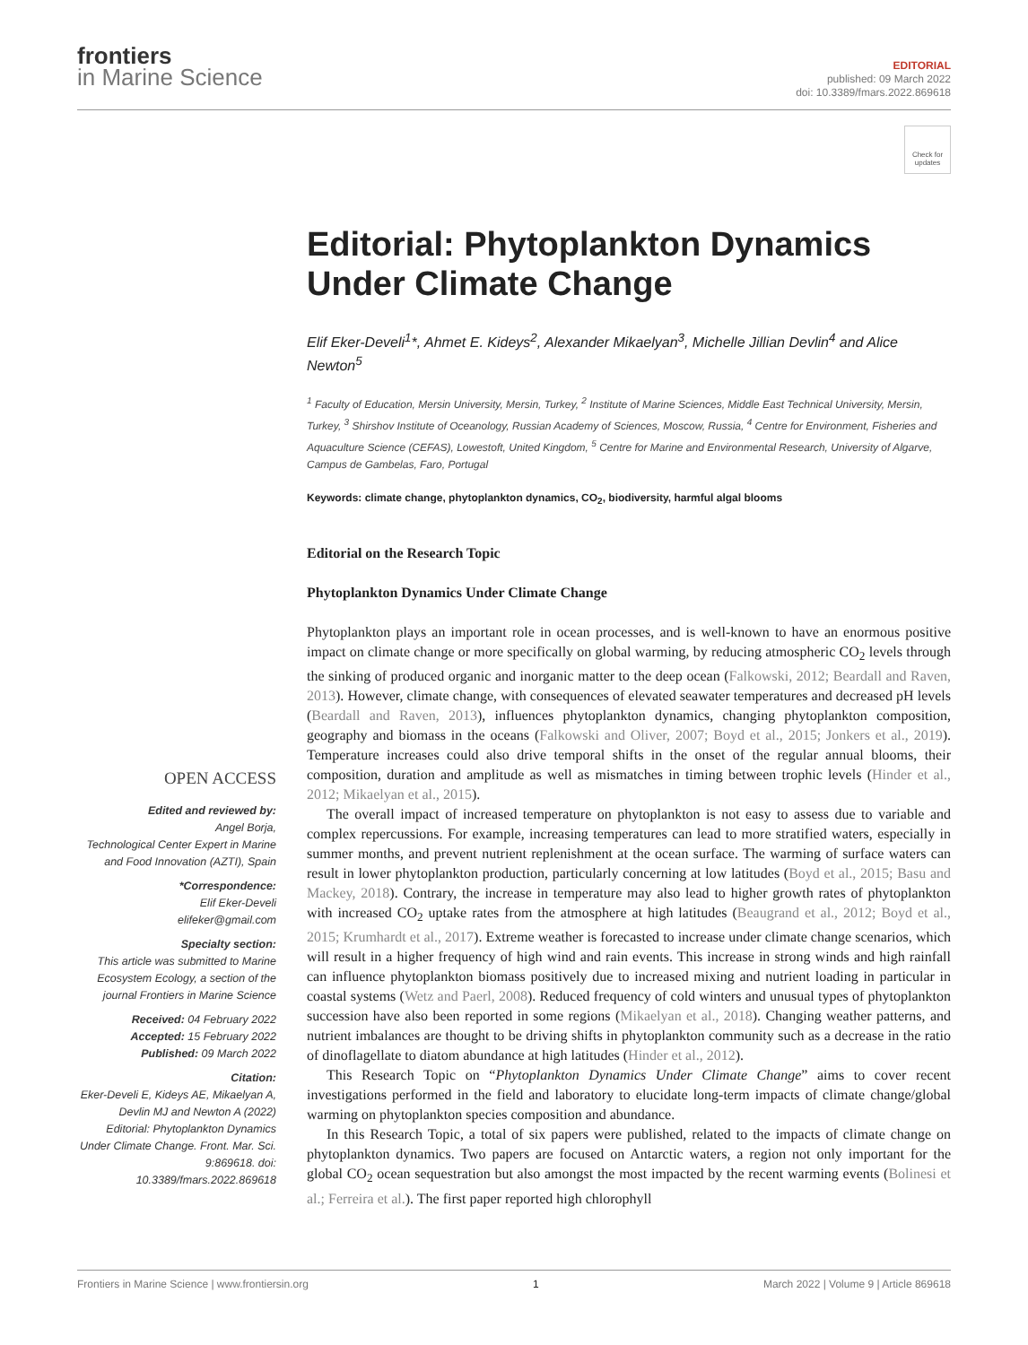frontiers
in Marine Science
EDITORIAL
published: 09 March 2022
doi: 10.3389/fmars.2022.869618
Check for updates
Editorial: Phytoplankton Dynamics Under Climate Change
Elif Eker-Develi<sup>1</sup>*, Ahmet E. Kideys<sup>2</sup>, Alexander Mikaelyan<sup>3</sup>, Michelle Jillian Devlin<sup>4</sup> and Alice Newton<sup>5</sup>
<sup>1</sup> Faculty of Education, Mersin University, Mersin, Turkey, <sup>2</sup> Institute of Marine Sciences, Middle East Technical University, Mersin, Turkey, <sup>3</sup> Shirshov Institute of Oceanology, Russian Academy of Sciences, Moscow, Russia, <sup>4</sup> Centre for Environment, Fisheries and Aquaculture Science (CEFAS), Lowestoft, United Kingdom, <sup>5</sup> Centre for Marine and Environmental Research, University of Algarve, Campus de Gambelas, Faro, Portugal
Keywords: climate change, phytoplankton dynamics, CO<sub>2</sub>, biodiversity, harmful algal blooms
Editorial on the Research Topic
Phytoplankton Dynamics Under Climate Change
Phytoplankton plays an important role in ocean processes, and is well-known to have an enormous positive impact on climate change or more specifically on global warming, by reducing atmospheric CO<sub>2</sub> levels through the sinking of produced organic and inorganic matter to the deep ocean (Falkowski, 2012; Beardall and Raven, 2013). However, climate change, with consequences of elevated seawater temperatures and decreased pH levels (Beardall and Raven, 2013), influences phytoplankton dynamics, changing phytoplankton composition, geography and biomass in the oceans (Falkowski and Oliver, 2007; Boyd et al., 2015; Jonkers et al., 2019). Temperature increases could also drive temporal shifts in the onset of the regular annual blooms, their composition, duration and amplitude as well as mismatches in timing between trophic levels (Hinder et al., 2012; Mikaelyan et al., 2015).
The overall impact of increased temperature on phytoplankton is not easy to assess due to variable and complex repercussions. For example, increasing temperatures can lead to more stratified waters, especially in summer months, and prevent nutrient replenishment at the ocean surface. The warming of surface waters can result in lower phytoplankton production, particularly concerning at low latitudes (Boyd et al., 2015; Basu and Mackey, 2018). Contrary, the increase in temperature may also lead to higher growth rates of phytoplankton with increased CO<sub>2</sub> uptake rates from the atmosphere at high latitudes (Beaugrand et al., 2012; Boyd et al., 2015; Krumhardt et al., 2017). Extreme weather is forecasted to increase under climate change scenarios, which will result in a higher frequency of high wind and rain events. This increase in strong winds and high rainfall can influence phytoplankton biomass positively due to increased mixing and nutrient loading in particular in coastal systems (Wetz and Paerl, 2008). Reduced frequency of cold winters and unusual types of phytoplankton succession have also been reported in some regions (Mikaelyan et al., 2018). Changing weather patterns, and nutrient imbalances are thought to be driving shifts in phytoplankton community such as a decrease in the ratio of dinoflagellate to diatom abundance at high latitudes (Hinder et al., 2012).
This Research Topic on “Phytoplankton Dynamics Under Climate Change” aims to cover recent investigations performed in the field and laboratory to elucidate long-term impacts of climate change/global warming on phytoplankton species composition and abundance.
In this Research Topic, a total of six papers were published, related to the impacts of climate change on phytoplankton dynamics. Two papers are focused on Antarctic waters, a region not only important for the global CO<sub>2</sub> ocean sequestration but also amongst the most impacted by the recent warming events (Bolinesi et al.; Ferreira et al.). The first paper reported high chlorophyll
OPEN ACCESS
Edited and reviewed by:
Angel Borja,
Technological Center Expert in Marine and Food Innovation (AZTI), Spain
*Correspondence:
Elif Eker-Develi
elifeker@gmail.com
Specialty section:
This article was submitted to Marine Ecosystem Ecology, a section of the journal Frontiers in Marine Science
Received: 04 February 2022
Accepted: 15 February 2022
Published: 09 March 2022
Citation:
Eker-Develi E, Kideys AE, Mikaelyan A, Devlin MJ and Newton A (2022) Editorial: Phytoplankton Dynamics Under Climate Change. Front. Mar. Sci. 9:869618. doi: 10.3389/fmars.2022.869618
Frontiers in Marine Science | www.frontiersin.org 1 March 2022 | Volume 9 | Article 869618